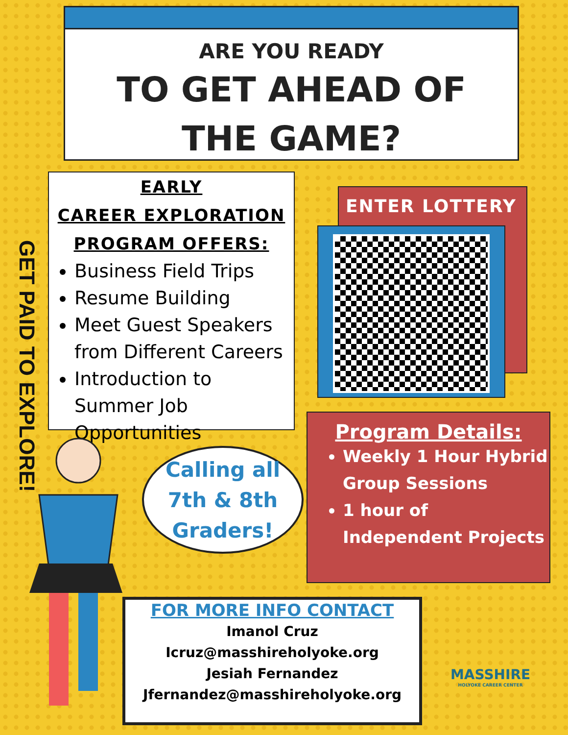ARE YOU READY
TO GET AHEAD OF
THE GAME?
GET PAID TO EXPLORE!
EARLY
CAREER EXPLORATION
PROGRAM OFFERS:
Business Field Trips
Resume Building
Meet Guest Speakers from Different Careers
Introduction to Summer Job Opportunities
ENTER LOTTERY
Program Details:
Weekly 1 Hour Hybrid Group Sessions
1 hour of Independent Projects
Calling all
7th & 8th
Graders!
FOR MORE INFO CONTACT
Imanol Cruz
Icruz@masshireholyoke.org
Jesiah Fernandez
Jfernandez@masshireholyoke.org
MASSHIRE
HOLYOKE CAREER CENTER